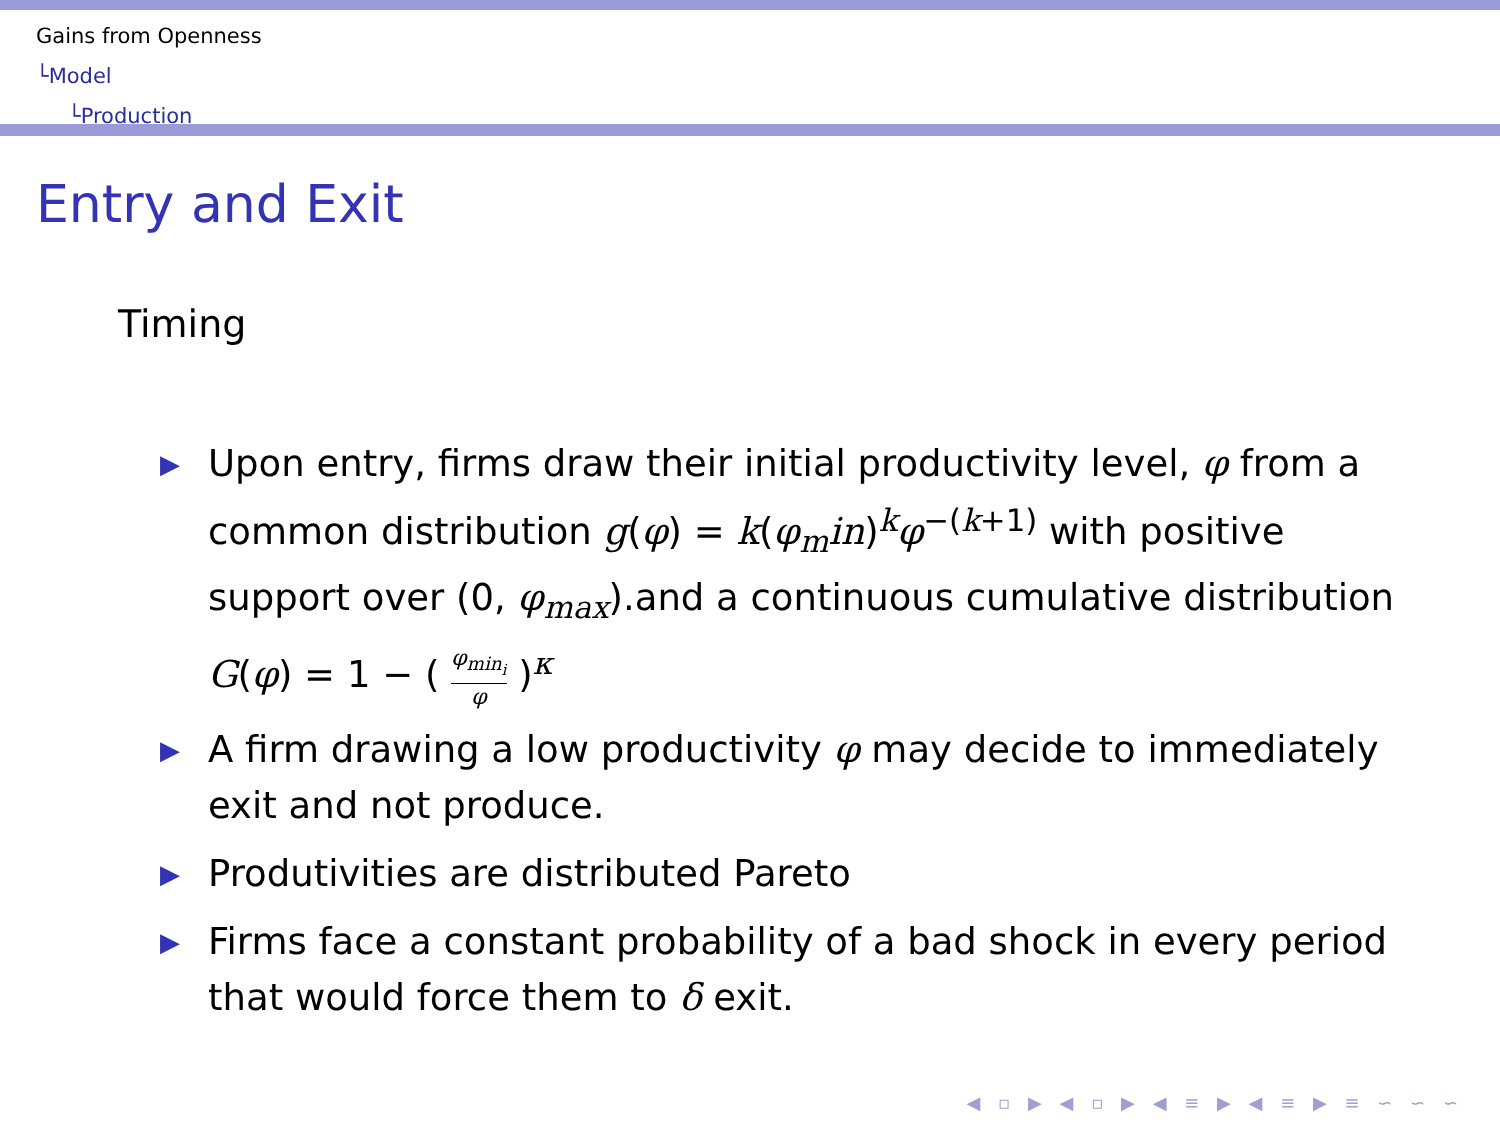Gains from Openness
└Model
└Production
Entry and Exit
Timing
▶ Upon entry, firms draw their initial productivity level, φ from a common distribution g(φ) = k(φ<sub>m</sub>in)<sup>k</sup>φ<sup>−(k+1)</sup> with positive support over (0, φ<sub>max</sub>).and a continuous cumulative distribution G(φ) = 1 − ( φ<sub>min<sub>i</sub></sub> φ )<sup>κ</sup>
▶ A firm drawing a low productivity φ may decide to immediately exit and not produce.
▶ Produtivities are distributed Pareto
▶ Firms face a constant probability of a bad shock in every period that would force them to δ exit.
◀ ▫ ▶ ◀ ▫ ▶ ◀ ≡ ▶ ◀ ≡ ▶ ≡ ∽ ∽ ∽